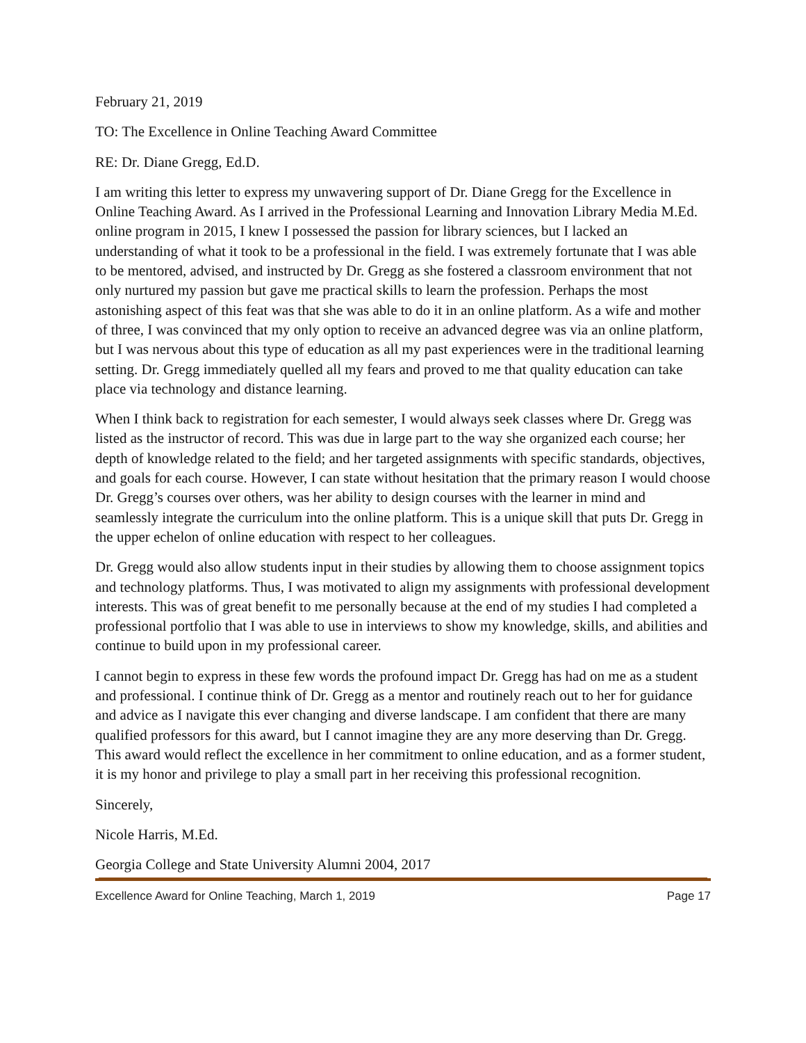February 21, 2019
TO: The Excellence in Online Teaching Award Committee
RE: Dr. Diane Gregg, Ed.D.
I am writing this letter to express my unwavering support of Dr. Diane Gregg for the Excellence in Online Teaching Award. As I arrived in the Professional Learning and Innovation Library Media M.Ed. online program in 2015, I knew I possessed the passion for library sciences, but I lacked an understanding of what it took to be a professional in the field. I was extremely fortunate that I was able to be mentored, advised, and instructed by Dr. Gregg as she fostered a classroom environment that not only nurtured my passion but gave me practical skills to learn the profession. Perhaps the most astonishing aspect of this feat was that she was able to do it in an online platform. As a wife and mother of three, I was convinced that my only option to receive an advanced degree was via an online platform, but I was nervous about this type of education as all my past experiences were in the traditional learning setting. Dr. Gregg immediately quelled all my fears and proved to me that quality education can take place via technology and distance learning.
When I think back to registration for each semester, I would always seek classes where Dr. Gregg was listed as the instructor of record. This was due in large part to the way she organized each course; her depth of knowledge related to the field; and her targeted assignments with specific standards, objectives, and goals for each course. However, I can state without hesitation that the primary reason I would choose Dr. Gregg’s courses over others, was her ability to design courses with the learner in mind and seamlessly integrate the curriculum into the online platform. This is a unique skill that puts Dr. Gregg in the upper echelon of online education with respect to her colleagues.
Dr. Gregg would also allow students input in their studies by allowing them to choose assignment topics and technology platforms. Thus, I was motivated to align my assignments with professional development interests. This was of great benefit to me personally because at the end of my studies I had completed a professional portfolio that I was able to use in interviews to show my knowledge, skills, and abilities and continue to build upon in my professional career.
I cannot begin to express in these few words the profound impact Dr. Gregg has had on me as a student and professional. I continue think of Dr. Gregg as a mentor and routinely reach out to her for guidance and advice as I navigate this ever changing and diverse landscape. I am confident that there are many qualified professors for this award, but I cannot imagine they are any more deserving than Dr. Gregg. This award would reflect the excellence in her commitment to online education, and as a former student, it is my honor and privilege to play a small part in her receiving this professional recognition.
Sincerely,
Nicole Harris, M.Ed.
Georgia College and State University Alumni 2004, 2017
Excellence Award for Online Teaching, March 1, 2019 Page 17